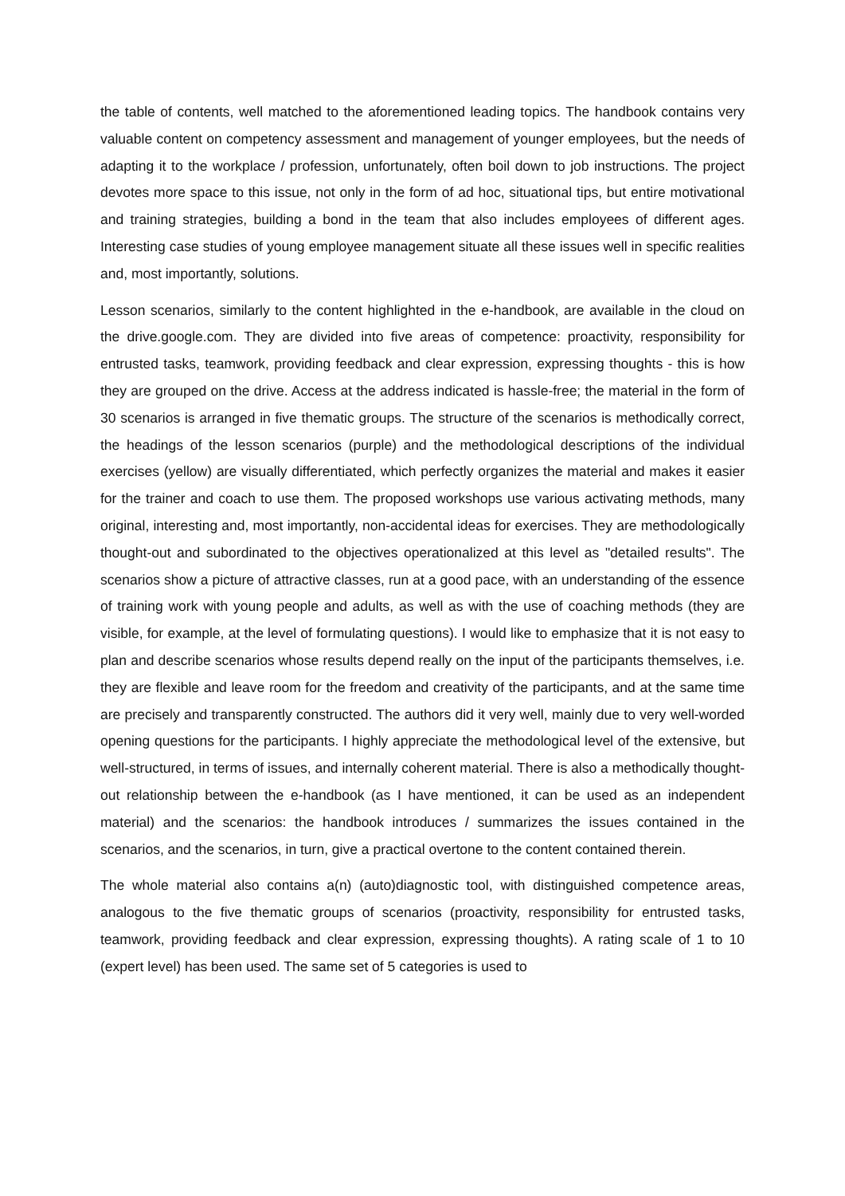the table of contents, well matched to the aforementioned leading topics. The handbook contains very valuable content on competency assessment and management of younger employees, but the needs of adapting it to the workplace / profession, unfortunately, often boil down to job instructions. The project devotes more space to this issue, not only in the form of ad hoc, situational tips, but entire motivational and training strategies, building a bond in the team that also includes employees of different ages. Interesting case studies of young employee management situate all these issues well in specific realities and, most importantly, solutions.
Lesson scenarios, similarly to the content highlighted in the e-handbook, are available in the cloud on the drive.google.com. They are divided into five areas of competence: proactivity, responsibility for entrusted tasks, teamwork, providing feedback and clear expression, expressing thoughts - this is how they are grouped on the drive. Access at the address indicated is hassle-free; the material in the form of 30 scenarios is arranged in five thematic groups. The structure of the scenarios is methodically correct, the headings of the lesson scenarios (purple) and the methodological descriptions of the individual exercises (yellow) are visually differentiated, which perfectly organizes the material and makes it easier for the trainer and coach to use them. The proposed workshops use various activating methods, many original, interesting and, most importantly, non-accidental ideas for exercises. They are methodologically thought-out and subordinated to the objectives operationalized at this level as "detailed results". The scenarios show a picture of attractive classes, run at a good pace, with an understanding of the essence of training work with young people and adults, as well as with the use of coaching methods (they are visible, for example, at the level of formulating questions). I would like to emphasize that it is not easy to plan and describe scenarios whose results depend really on the input of the participants themselves, i.e. they are flexible and leave room for the freedom and creativity of the participants, and at the same time are precisely and transparently constructed. The authors did it very well, mainly due to very well-worded opening questions for the participants. I highly appreciate the methodological level of the extensive, but well-structured, in terms of issues, and internally coherent material. There is also a methodically thought-out relationship between the e-handbook (as I have mentioned, it can be used as an independent material) and the scenarios: the handbook introduces / summarizes the issues contained in the scenarios, and the scenarios, in turn, give a practical overtone to the content contained therein.
The whole material also contains a(n) (auto)diagnostic tool, with distinguished competence areas, analogous to the five thematic groups of scenarios (proactivity, responsibility for entrusted tasks, teamwork, providing feedback and clear expression, expressing thoughts). A rating scale of 1 to 10 (expert level) has been used. The same set of 5 categories is used to